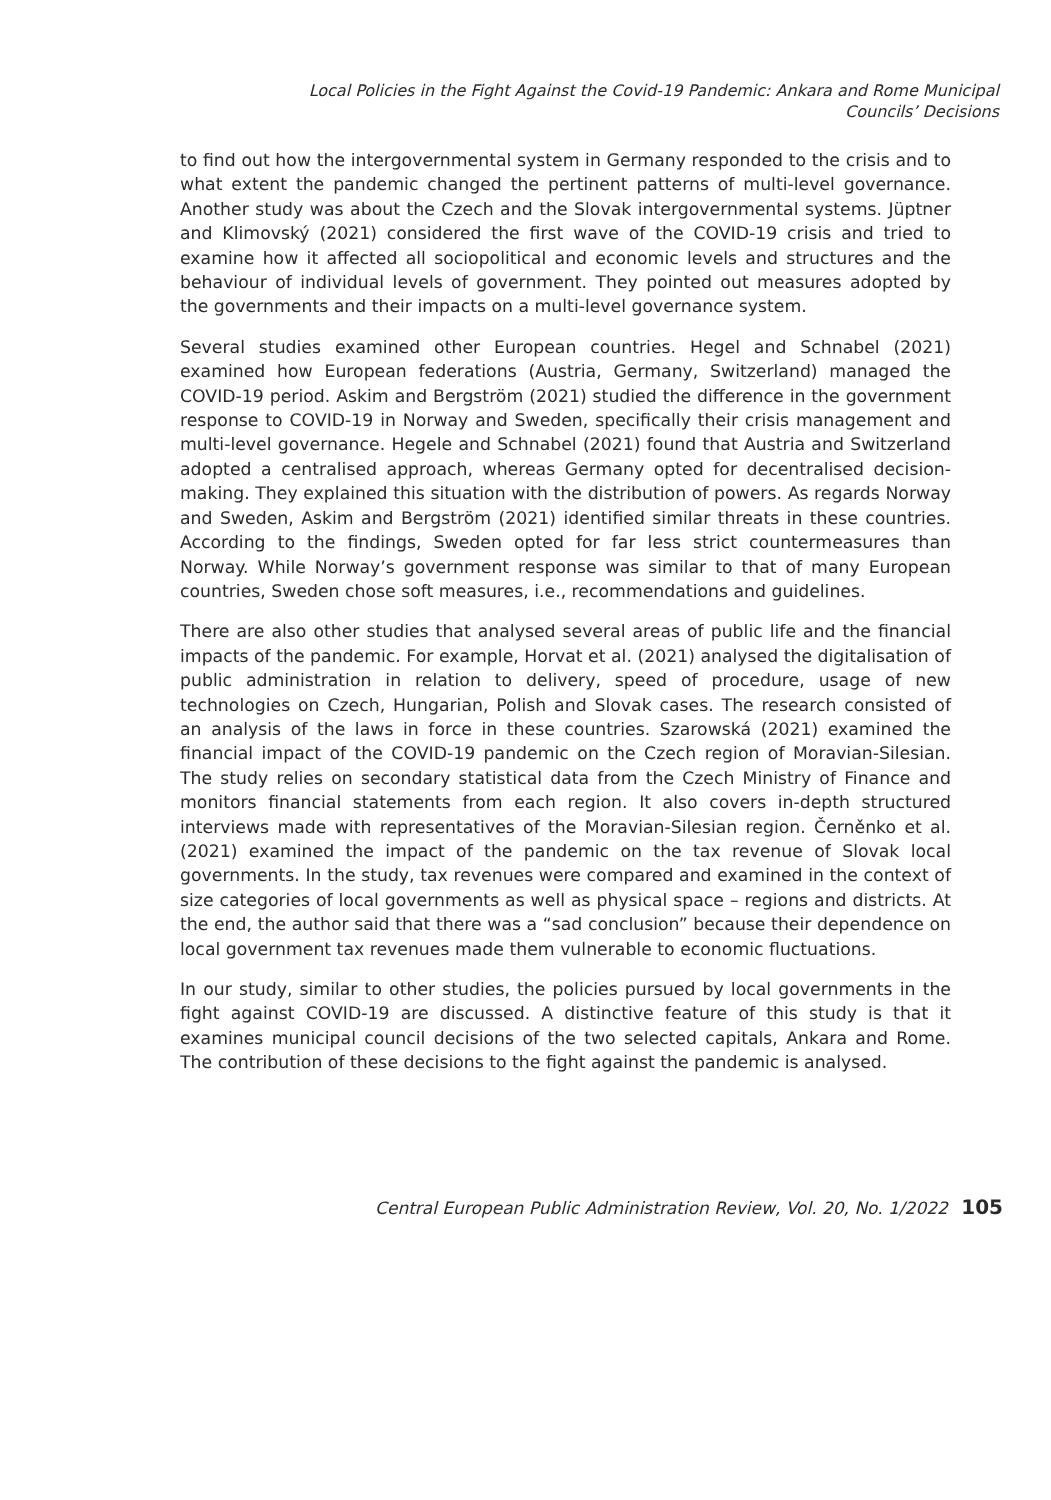Local Policies in the Fight Against the Covid-19 Pandemic: Ankara and Rome Municipal
Councils’ Decisions
to find out how the intergovernmental system in Germany responded to the crisis and to what extent the pandemic changed the pertinent patterns of multi-level governance. Another study was about the Czech and the Slovak intergovernmental systems. Jüptner and Klimovský (2021) considered the first wave of the COVID-19 crisis and tried to examine how it affected all sociopolitical and economic levels and structures and the behaviour of individual levels of government. They pointed out measures adopted by the governments and their impacts on a multi-level governance system.
Several studies examined other European countries. Hegel and Schnabel (2021) examined how European federations (Austria, Germany, Switzerland) managed the COVID-19 period. Askim and Bergström (2021) studied the difference in the government response to COVID-19 in Norway and Sweden, specifically their crisis management and multi-level governance. Hegele and Schnabel (2021) found that Austria and Switzerland adopted a centralised approach, whereas Germany opted for decentralised decision-making. They explained this situation with the distribution of powers. As regards Norway and Sweden, Askim and Bergström (2021) identified similar threats in these countries. According to the findings, Sweden opted for far less strict countermeasures than Norway. While Norway’s government response was similar to that of many European countries, Sweden chose soft measures, i.e., recommendations and guidelines.
There are also other studies that analysed several areas of public life and the financial impacts of the pandemic. For example, Horvat et al. (2021) analysed the digitalisation of public administration in relation to delivery, speed of procedure, usage of new technologies on Czech, Hungarian, Polish and Slovak cases. The research consisted of an analysis of the laws in force in these countries. Szarowská (2021) examined the financial impact of the COVID-19 pandemic on the Czech region of Moravian-Silesian. The study relies on secondary statistical data from the Czech Ministry of Finance and monitors financial statements from each region. It also covers in-depth structured interviews made with representatives of the Moravian-Silesian region. Černěnko et al. (2021) examined the impact of the pandemic on the tax revenue of Slovak local governments. In the study, tax revenues were compared and examined in the context of size categories of local governments as well as physical space – regions and districts. At the end, the author said that there was a “sad conclusion” because their dependence on local government tax revenues made them vulnerable to economic fluctuations.
In our study, similar to other studies, the policies pursued by local governments in the fight against COVID-19 are discussed. A distinctive feature of this study is that it examines municipal council decisions of the two selected capitals, Ankara and Rome. The contribution of these decisions to the fight against the pandemic is analysed.
Central European Public Administration Review, Vol. 20, No. 1/2022 105